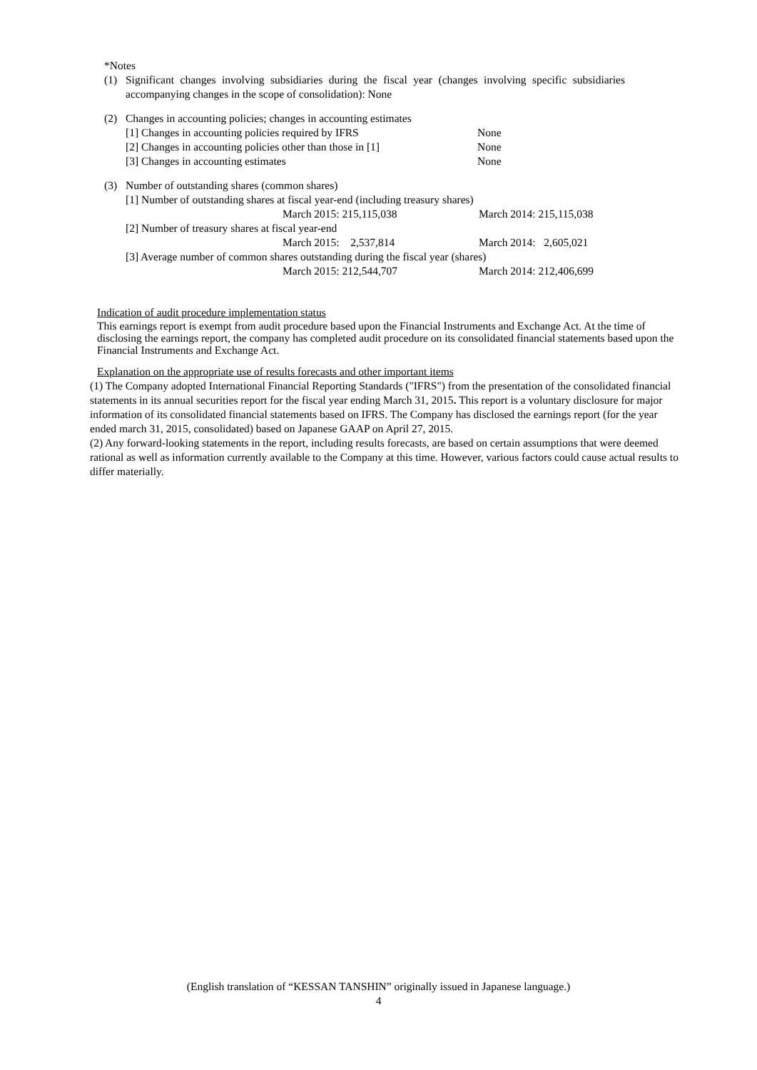*Notes
| (1) | Significant changes involving subsidiaries during the fiscal year (changes involving specific subsidiaries accompanying changes in the scope of consolidation): None |
| (2) | Changes in accounting policies; changes in accounting estimates |
| [1] Changes in accounting policies required by IFRS | None |
| [2] Changes in accounting policies other than those in [1] | None |
| [3] Changes in accounting estimates | None |
| (3) | Number of outstanding shares (common shares) |
| [1] Number of outstanding shares at fiscal year-end (including treasury shares) | | |
| | March 2015: 215,115,038 | March 2014: 215,115,038 |
| [2] Number of treasury shares at fiscal year-end | | |
| | March 2015: 2,537,814 | March 2014: 2,605,021 |
| [3] Average number of common shares outstanding during the fiscal year (shares) | | |
| | March 2015: 212,544,707 | March 2014: 212,406,699 |
Indication of audit procedure implementation status
This earnings report is exempt from audit procedure based upon the Financial Instruments and Exchange Act. At the time of disclosing the earnings report, the company has completed audit procedure on its consolidated financial statements based upon the Financial Instruments and Exchange Act.
Explanation on the appropriate use of results forecasts and other important items
(1) The Company adopted International Financial Reporting Standards ("IFRS") from the presentation of the consolidated financial statements in its annual securities report for the fiscal year ending March 31, 2015. This report is a voluntary disclosure for major information of its consolidated financial statements based on IFRS. The Company has disclosed the earnings report (for the year ended march 31, 2015, consolidated) based on Japanese GAAP on April 27, 2015.
(2) Any forward-looking statements in the report, including results forecasts, are based on certain assumptions that were deemed rational as well as information currently available to the Company at this time. However, various factors could cause actual results to differ materially.
(English translation of “KESSAN TANSHIN” originally issued in Japanese language.)
4